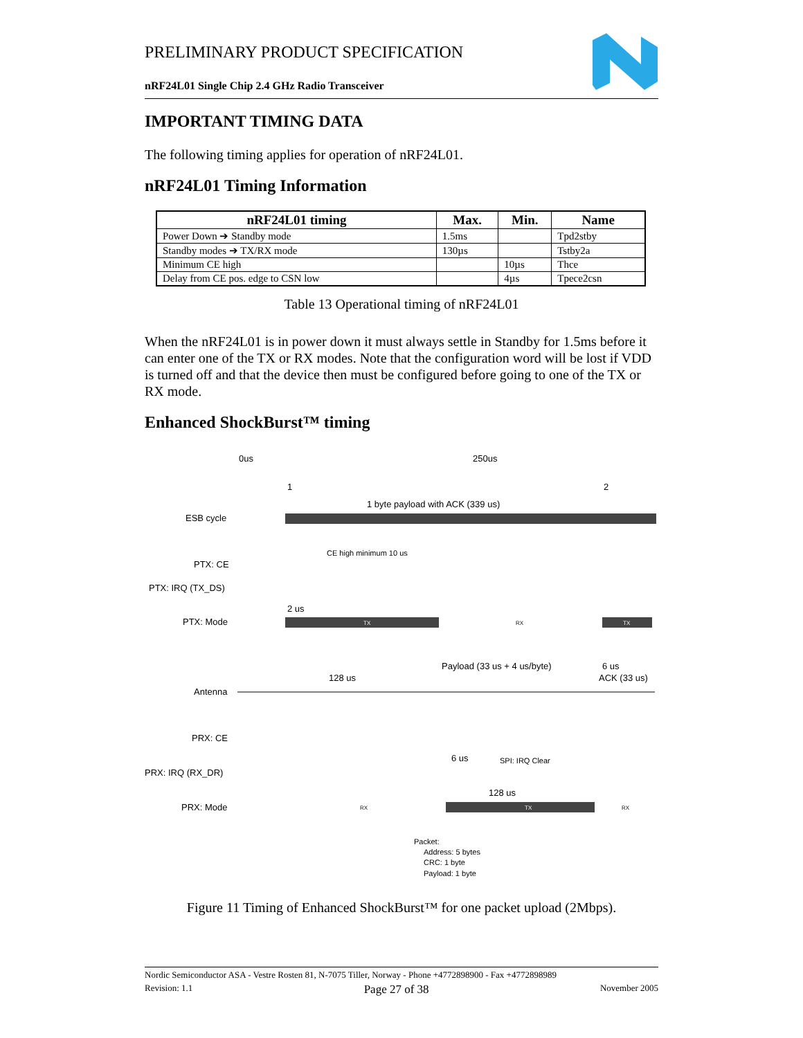PRELIMINARY PRODUCT SPECIFICATION
nRF24L01 Single Chip 2.4 GHz Radio Transceiver
IMPORTANT TIMING DATA
The following timing applies for operation of nRF24L01.
nRF24L01 Timing Information
| nRF24L01 timing | Max. | Min. | Name |
| --- | --- | --- | --- |
| Power Down ➔ Standby mode | 1.5ms | | Tpd2stby |
| Standby modes ➔ TX/RX mode | 130µs | | Tstby2a |
| Minimum CE high | | 10µs | Thce |
| Delay from CE pos. edge to CSN low | | 4µs | Tpece2csn |
Table 13 Operational timing of nRF24L01
When the nRF24L01 is in power down it must always settle in Standby for 1.5ms before it can enter one of the TX or RX modes. Note that the configuration word will be lost if VDD is turned off and that the device then must be configured before going to one of the TX or RX mode.
Enhanced ShockBurst™ timing
0us
250us
1
2
1 byte payload with ACK (339 us)
ESB cycle
CE high minimum 10 us
PTX: CE
PTX: IRQ (TX_DS)
2 us
PTX: Mode
TX
RX
TX
Payload (33 us + 4 us/byte)
6 us
ACK (33 us)
128 us
Antenna
PRX: CE
6 us
SPI: IRQ Clear
PRX: IRQ (RX_DR)
128 us
PRX: Mode
RX
TX
RX
Packet:
Address: 5 bytes
CRC: 1 byte
Payload: 1 byte
Figure 11 Timing of Enhanced ShockBurst™ for one packet upload (2Mbps).
Nordic Semiconductor ASA - Vestre Rosten 81, N-7075 Tiller, Norway - Phone +4772898900 - Fax +4772898989
Revision: 1.1 Page 27 of 38 November 2005